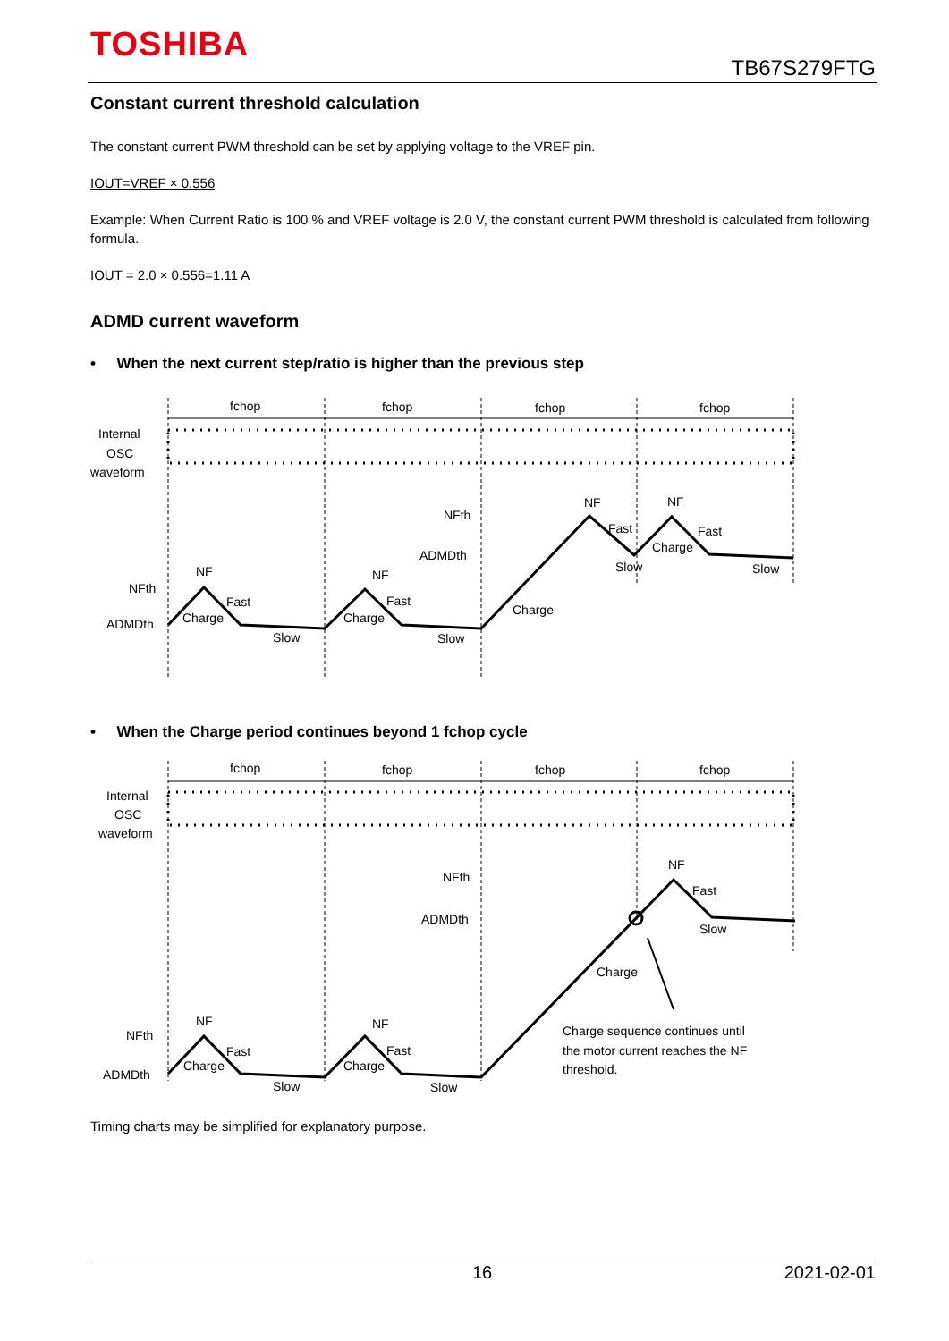TOSHIBA
TB67S279FTG
Constant current threshold calculation
The constant current PWM threshold can be set by applying voltage to the VREF pin.
IOUT=VREF × 0.556
Example: When Current Ratio is 100 % and VREF voltage is 2.0 V, the constant current PWM threshold is calculated from following formula.
IOUT = 2.0 × 0.556=1.11 A
ADMD current waveform
• When the next current step/ratio is higher than the previous step
fchop
fchop
fchop
fchop
Internal
OSC
waveform
NFth
ADMDth
NFth
ADMDth
NF
Fast
Charge
Slow
NF
Fast
Charge
Slow
Charge
NF
Fast
Slow
NF
Fast
Charge
Slow
• When the Charge period continues beyond 1 fchop cycle
fchop
fchop
fchop
fchop
Internal
OSC
waveform
NFth
ADMDth
NFth
ADMDth
NF
Fast
Charge
Slow
NF
Fast
Charge
Slow
Charge
NF
Fast
Slow
Charge sequence continues until
the motor current reaches the NF
threshold.
Timing charts may be simplified for explanatory purpose.
16 2021-02-01